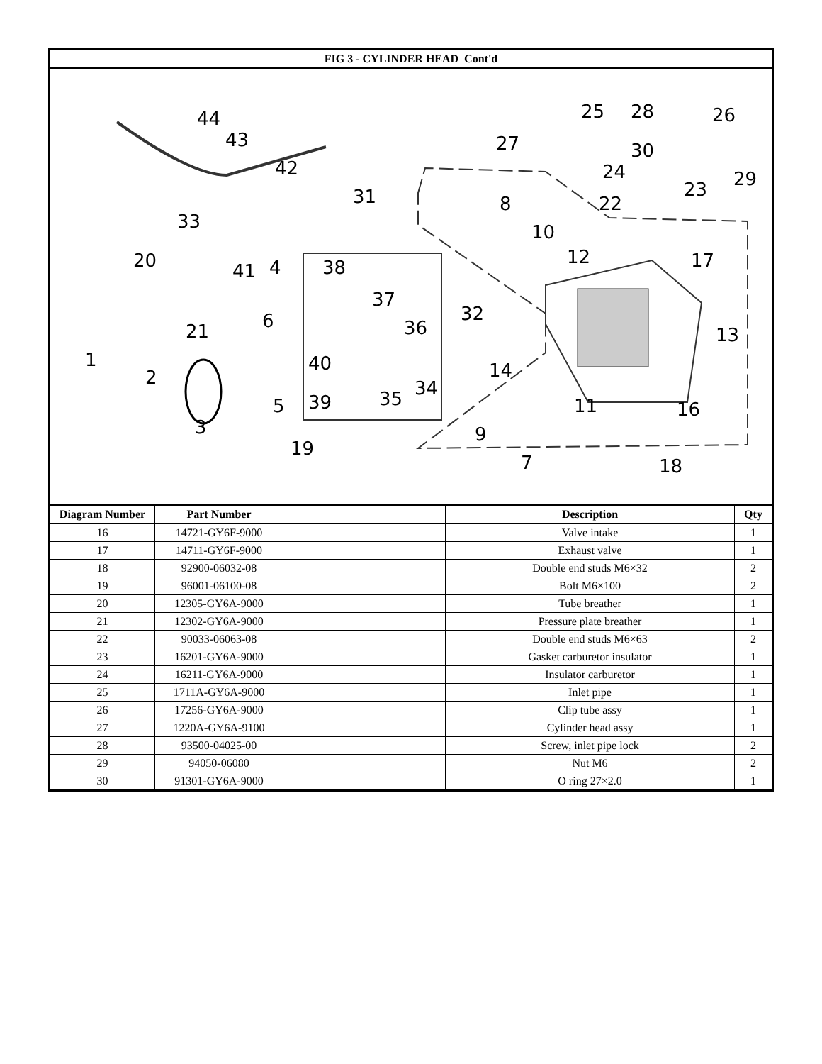FIG 3 - CYLINDER HEAD Cont'd
44
43
42
31
33
20 41 4 38
37
36
32 6 21
1
2
40
39 35 34
14
5
3
19
9
7
11 16
13
17 12
10
8
27
25 28 26
30
24 29 23
22
18
| Diagram Number | Part Number | | Description | Qty |
| --- | --- | --- | --- | --- |
| 16 | 14721-GY6F-9000 | | Valve intake | 1 |
| 17 | 14711-GY6F-9000 | | Exhaust valve | 1 |
| 18 | 92900-06032-08 | | Double end studs M6×32 | 2 |
| 19 | 96001-06100-08 | | Bolt M6×100 | 2 |
| 20 | 12305-GY6A-9000 | | Tube breather | 1 |
| 21 | 12302-GY6A-9000 | | Pressure plate breather | 1 |
| 22 | 90033-06063-08 | | Double end studs M6×63 | 2 |
| 23 | 16201-GY6A-9000 | | Gasket carburetor insulator | 1 |
| 24 | 16211-GY6A-9000 | | Insulator carburetor | 1 |
| 25 | 1711A-GY6A-9000 | | Inlet pipe | 1 |
| 26 | 17256-GY6A-9000 | | Clip tube assy | 1 |
| 27 | 1220A-GY6A-9100 | | Cylinder head assy | 1 |
| 28 | 93500-04025-00 | | Screw, inlet pipe lock | 2 |
| 29 | 94050-06080 | | Nut M6 | 2 |
| 30 | 91301-GY6A-9000 | | O ring 27×2.0 | 1 |